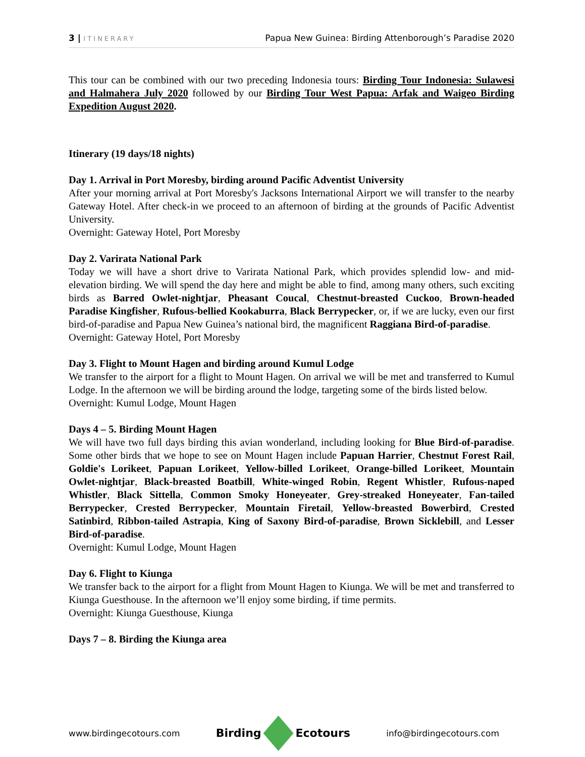3 | ITINERARY
Papua New Guinea: Birding Attenborough’s Paradise 2020
This tour can be combined with our two preceding Indonesia tours: Birding Tour Indonesia: Sulawesi and Halmahera July 2020 followed by our Birding Tour West Papua: Arfak and Waigeo Birding Expedition August 2020.
Itinerary (19 days/18 nights)
Day 1. Arrival in Port Moresby, birding around Pacific Adventist University
After your morning arrival at Port Moresby's Jacksons International Airport we will transfer to the nearby Gateway Hotel. After check-in we proceed to an afternoon of birding at the grounds of Pacific Adventist University.
Overnight: Gateway Hotel, Port Moresby
Day 2. Varirata National Park
Today we will have a short drive to Varirata National Park, which provides splendid low- and mid-elevation birding. We will spend the day here and might be able to find, among many others, such exciting birds as Barred Owlet-nightjar, Pheasant Coucal, Chestnut-breasted Cuckoo, Brown-headed Paradise Kingfisher, Rufous-bellied Kookaburra, Black Berrypecker, or, if we are lucky, even our first bird-of-paradise and Papua New Guinea’s national bird, the magnificent Raggiana Bird-of-paradise.
Overnight: Gateway Hotel, Port Moresby
Day 3. Flight to Mount Hagen and birding around Kumul Lodge
We transfer to the airport for a flight to Mount Hagen. On arrival we will be met and transferred to Kumul Lodge. In the afternoon we will be birding around the lodge, targeting some of the birds listed below.
Overnight: Kumul Lodge, Mount Hagen
Days 4 – 5. Birding Mount Hagen
We will have two full days birding this avian wonderland, including looking for Blue Bird-of-paradise. Some other birds that we hope to see on Mount Hagen include Papuan Harrier, Chestnut Forest Rail, Goldie's Lorikeet, Papuan Lorikeet, Yellow-billed Lorikeet, Orange-billed Lorikeet, Mountain Owlet-nightjar, Black-breasted Boatbill, White-winged Robin, Regent Whistler, Rufous-naped Whistler, Black Sittella, Common Smoky Honeyeater, Grey-streaked Honeyeater, Fan-tailed Berrypecker, Crested Berrypecker, Mountain Firetail, Yellow-breasted Bowerbird, Crested Satinbird, Ribbon-tailed Astrapia, King of Saxony Bird-of-paradise, Brown Sicklebill, and Lesser Bird-of-paradise.
Overnight: Kumul Lodge, Mount Hagen
Day 6. Flight to Kiunga
We transfer back to the airport for a flight from Mount Hagen to Kiunga. We will be met and transferred to Kiunga Guesthouse. In the afternoon we’ll enjoy some birding, if time permits.
Overnight: Kiunga Guesthouse, Kiunga
Days 7 – 8. Birding the Kiunga area
www.birdingecotours.com
Birding
Ecotours
info@birdingecotours.com